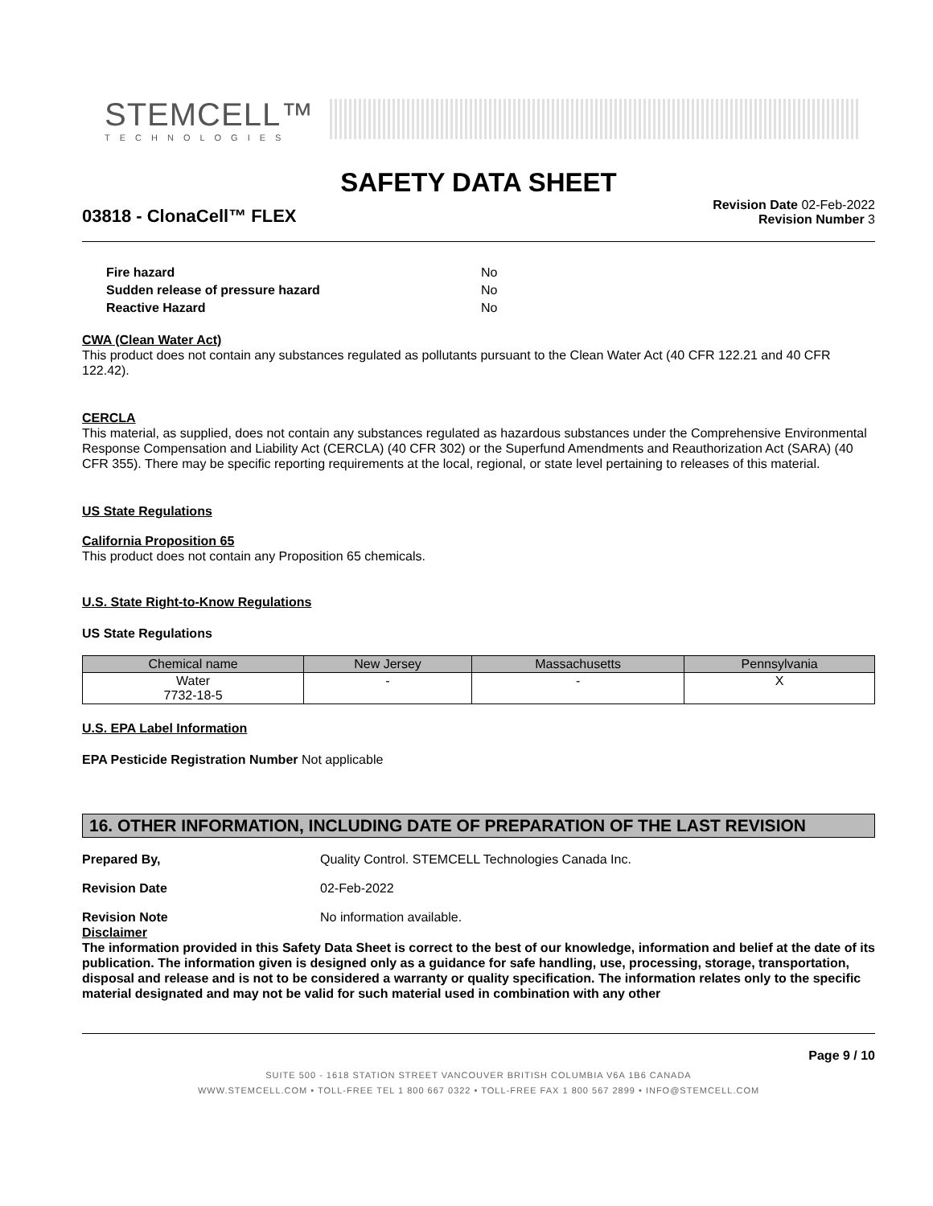STEMCELL™
TECHNOLOGIES
SAFETY DATA SHEET
03818 - ClonaCell™ FLEX
Revision Date 02-Feb-2022
Revision Number 3
| Fire hazard | No |
| Sudden release of pressure hazard | No |
| Reactive Hazard | No |
CWA (Clean Water Act)
This product does not contain any substances regulated as pollutants pursuant to the Clean Water Act (40 CFR 122.21 and 40 CFR 122.42).
CERCLA
This material, as supplied, does not contain any substances regulated as hazardous substances under the Comprehensive Environmental Response Compensation and Liability Act (CERCLA) (40 CFR 302) or the Superfund Amendments and Reauthorization Act (SARA) (40 CFR 355). There may be specific reporting requirements at the local, regional, or state level pertaining to releases of this material.
US State Regulations
California Proposition 65
This product does not contain any Proposition 65 chemicals.
U.S. State Right-to-Know Regulations
US State Regulations
| Chemical name | New Jersey | Massachusetts | Pennsylvania |
| --- | --- | --- | --- |
| Water 7732-18-5 | - | - | X |
U.S. EPA Label Information
EPA Pesticide Registration Number Not applicable
16. OTHER INFORMATION, INCLUDING DATE OF PREPARATION OF THE LAST REVISION
Prepared By, Quality Control. STEMCELL Technologies Canada Inc.
Revision Date 02-Feb-2022
Revision Note No information available.
Disclaimer
The information provided in this Safety Data Sheet is correct to the best of our knowledge, information and belief at the date of its publication. The information given is designed only as a guidance for safe handling, use, processing, storage, transportation, disposal and release and is not to be considered a warranty or quality specification. The information relates only to the specific material designated and may not be valid for such material used in combination with any other
Page 9 / 10
SUITE 500 - 1618 STATION STREET VANCOUVER BRITISH COLUMBIA V6A 1B6 CANADA
WWW.STEMCELL.COM • TOLL-FREE TEL 1 800 667 0322 • TOLL-FREE FAX 1 800 567 2899 • INFO@STEMCELL.COM